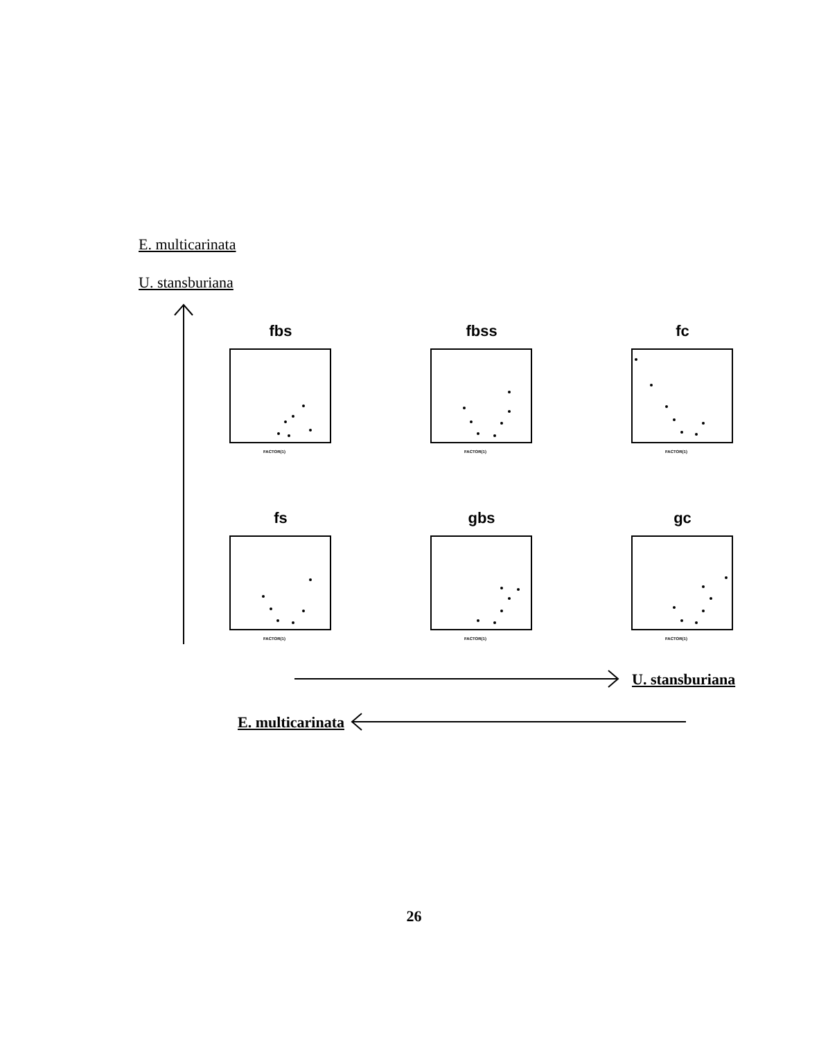E. multicarinata
U. stansburiana
fbs
FACTOR(1)
fbss
FACTOR(1)
fc
FACTOR(1)
fs
FACTOR(1)
gbs
FACTOR(1)
gc
FACTOR(1)
U. stansburiana
E. multicarinata
26